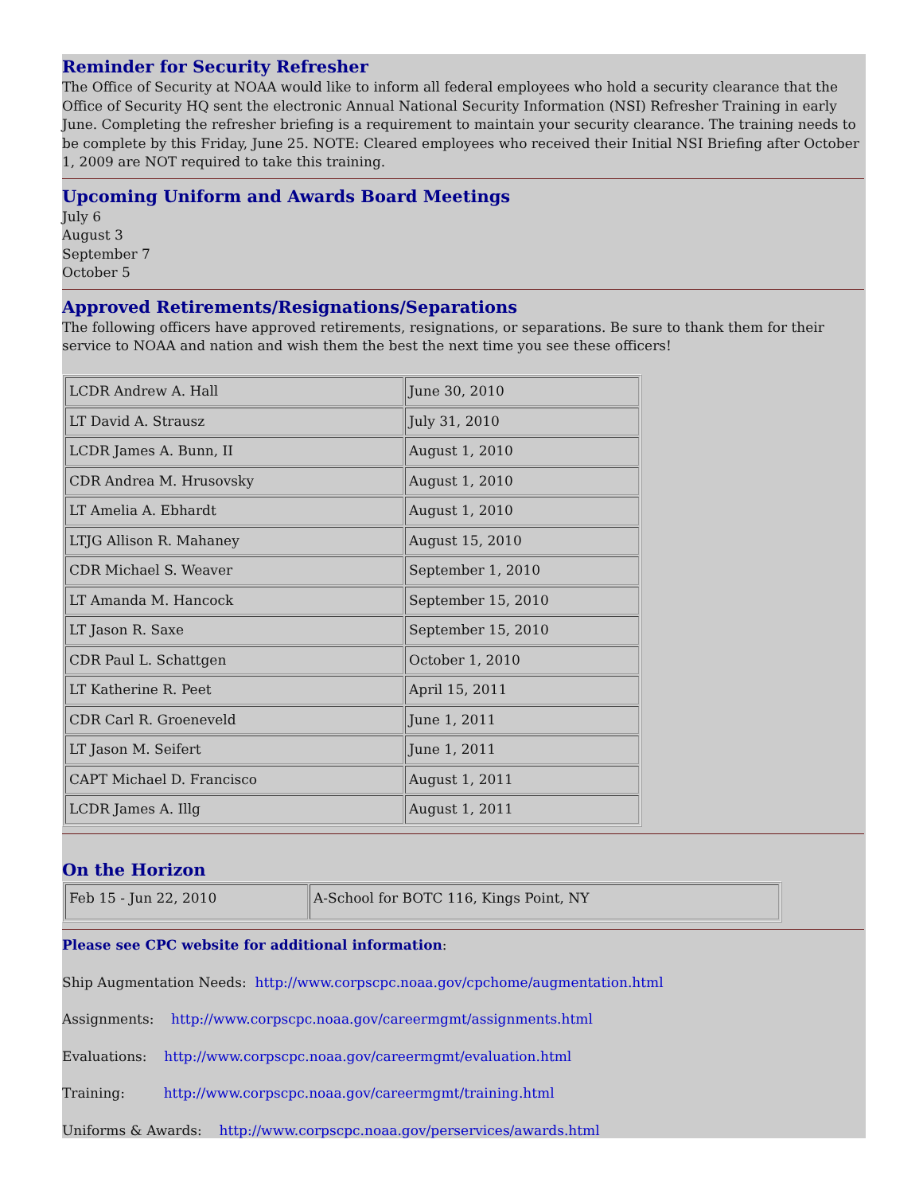Reminder for Security Refresher
The Office of Security at NOAA would like to inform all federal employees who hold a security clearance that the Office of Security HQ sent the electronic Annual National Security Information (NSI) Refresher Training in early June. Completing the refresher briefing is a requirement to maintain your security clearance. The training needs to be complete by this Friday, June 25. NOTE: Cleared employees who received their Initial NSI Briefing after October 1, 2009 are NOT required to take this training.
Upcoming Uniform and Awards Board Meetings
July 6
August 3
September 7
October 5
Approved Retirements/Resignations/Separations
The following officers have approved retirements, resignations, or separations. Be sure to thank them for their service to NOAA and nation and wish them the best the next time you see these officers!
| LCDR Andrew A. Hall | June 30, 2010 |
| LT David A. Strausz | July 31, 2010 |
| LCDR James A. Bunn, II | August 1, 2010 |
| CDR Andrea M. Hrusovsky | August 1, 2010 |
| LT Amelia A. Ebhardt | August 1, 2010 |
| LTJG Allison R. Mahaney | August 15, 2010 |
| CDR Michael S. Weaver | September 1, 2010 |
| LT Amanda M. Hancock | September 15, 2010 |
| LT Jason R. Saxe | September 15, 2010 |
| CDR Paul L. Schattgen | October 1, 2010 |
| LT Katherine R. Peet | April 15, 2011 |
| CDR Carl R. Groeneveld | June 1, 2011 |
| LT Jason M. Seifert | June 1, 2011 |
| CAPT Michael D. Francisco | August 1, 2011 |
| LCDR James A. Illg | August 1, 2011 |
On the Horizon
| Feb 15 - Jun 22, 2010 | A-School for BOTC 116, Kings Point, NY |
Please see CPC website for additional information:
Ship Augmentation Needs: http://www.corpscpc.noaa.gov/cpchome/augmentation.html
Assignments: http://www.corpscpc.noaa.gov/careermgmt/assignments.html
Evaluations: http://www.corpscpc.noaa.gov/careermgmt/evaluation.html
Training: http://www.corpscpc.noaa.gov/careermgmt/training.html
Uniforms & Awards: http://www.corpscpc.noaa.gov/perservices/awards.html